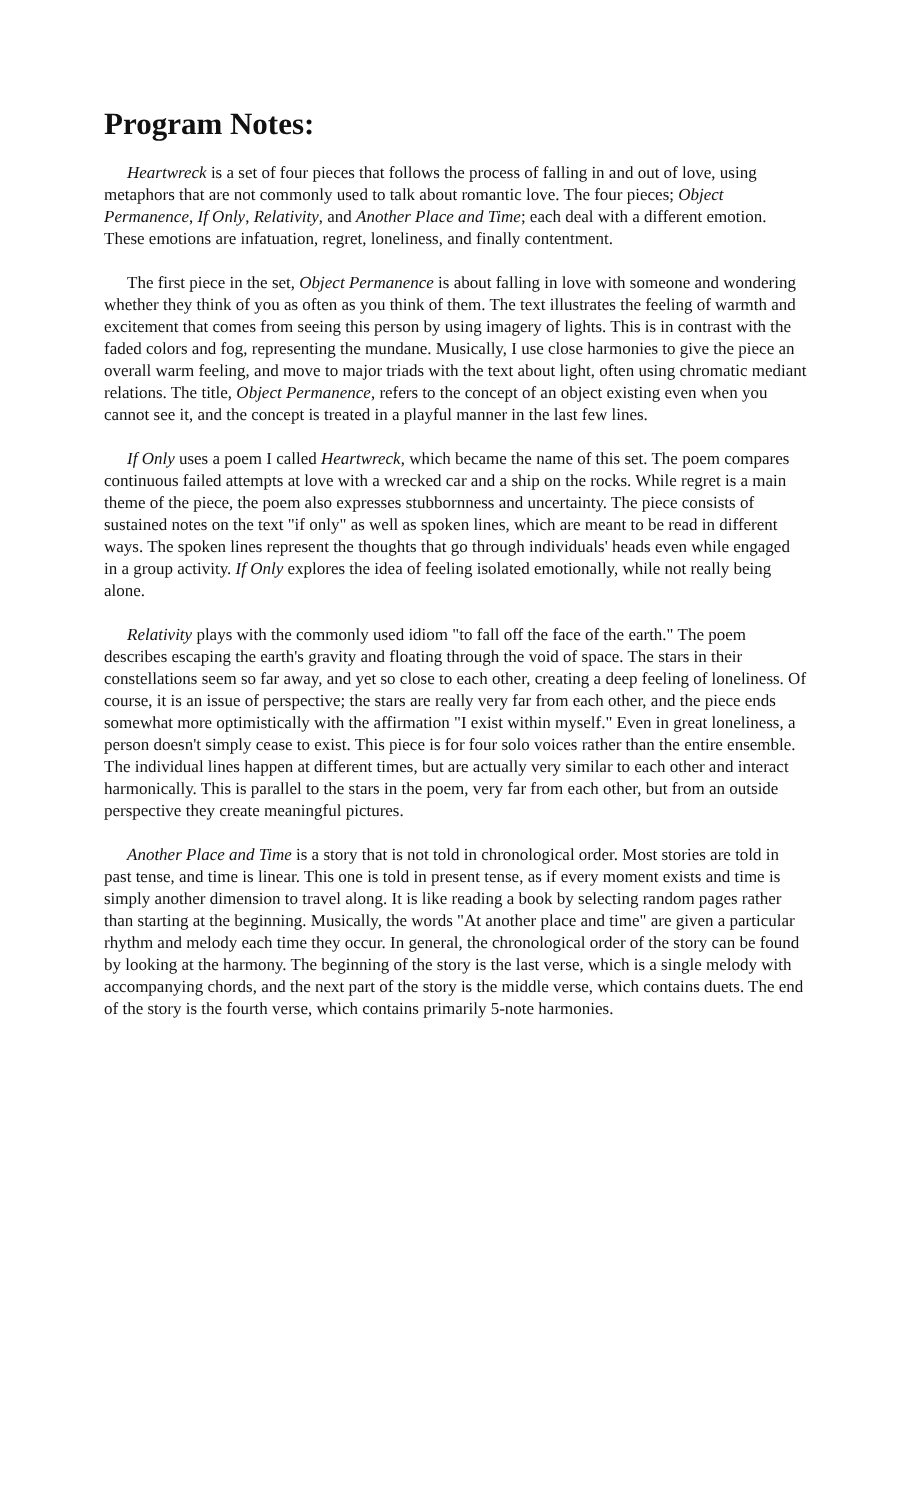Program Notes:
Heartwreck is a set of four pieces that follows the process of falling in and out of love, using metaphors that are not commonly used to talk about romantic love. The four pieces; Object Permanence, If Only, Relativity, and Another Place and Time; each deal with a different emotion. These emotions are infatuation, regret, loneliness, and finally contentment.
The first piece in the set, Object Permanence is about falling in love with someone and wondering whether they think of you as often as you think of them. The text illustrates the feeling of warmth and excitement that comes from seeing this person by using imagery of lights. This is in contrast with the faded colors and fog, representing the mundane. Musically, I use close harmonies to give the piece an overall warm feeling, and move to major triads with the text about light, often using chromatic mediant relations. The title, Object Permanence, refers to the concept of an object existing even when you cannot see it, and the concept is treated in a playful manner in the last few lines.
If Only uses a poem I called Heartwreck, which became the name of this set. The poem compares continuous failed attempts at love with a wrecked car and a ship on the rocks. While regret is a main theme of the piece, the poem also expresses stubbornness and uncertainty. The piece consists of sustained notes on the text "if only" as well as spoken lines, which are meant to be read in different ways. The spoken lines represent the thoughts that go through individuals' heads even while engaged in a group activity. If Only explores the idea of feeling isolated emotionally, while not really being alone.
Relativity plays with the commonly used idiom "to fall off the face of the earth." The poem describes escaping the earth's gravity and floating through the void of space. The stars in their constellations seem so far away, and yet so close to each other, creating a deep feeling of loneliness. Of course, it is an issue of perspective; the stars are really very far from each other, and the piece ends somewhat more optimistically with the affirmation "I exist within myself." Even in great loneliness, a person doesn't simply cease to exist. This piece is for four solo voices rather than the entire ensemble. The individual lines happen at different times, but are actually very similar to each other and interact harmonically. This is parallel to the stars in the poem, very far from each other, but from an outside perspective they create meaningful pictures.
Another Place and Time is a story that is not told in chronological order. Most stories are told in past tense, and time is linear. This one is told in present tense, as if every moment exists and time is simply another dimension to travel along. It is like reading a book by selecting random pages rather than starting at the beginning. Musically, the words "At another place and time" are given a particular rhythm and melody each time they occur. In general, the chronological order of the story can be found by looking at the harmony. The beginning of the story is the last verse, which is a single melody with accompanying chords, and the next part of the story is the middle verse, which contains duets. The end of the story is the fourth verse, which contains primarily 5-note harmonies.